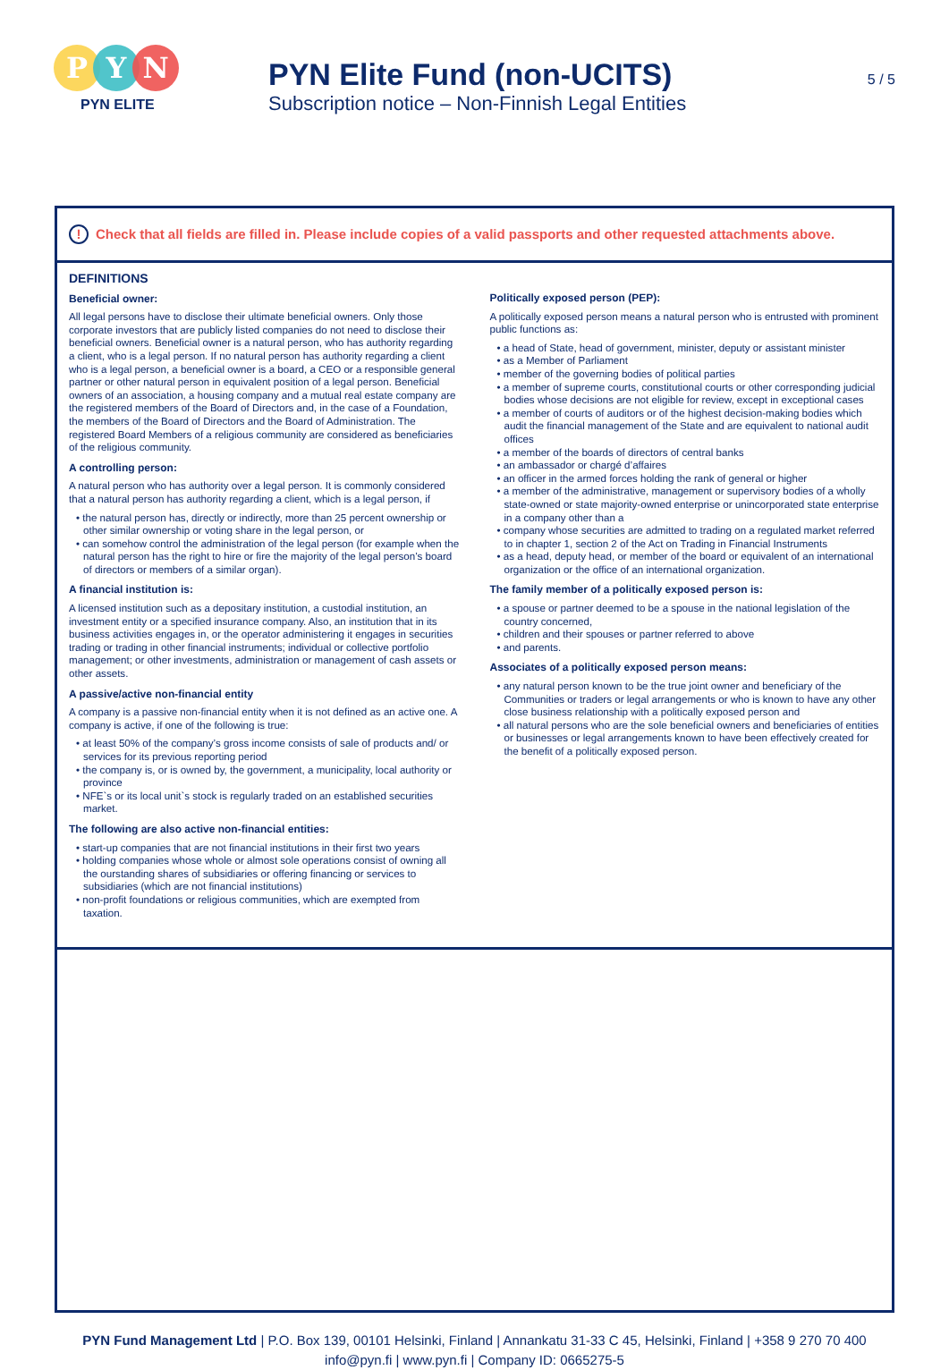P Y N
PYN ELITE
PYN Elite Fund (non-UCITS)
Subscription notice – Non-Finnish Legal Entities
5 / 5
! Check that all fields are filled in. Please include copies of a valid passports and other requested attachments above.
DEFINITIONS
Beneficial owner:
All legal persons have to disclose their ultimate beneficial owners. Only those corporate investors that are publicly listed companies do not need to disclose their beneficial owners. Beneficial owner is a natural person, who has authority regarding a client, who is a legal person. If no natural person has authority regarding a client who is a legal person, a beneficial owner is a board, a CEO or a responsible general partner or other natural person in equivalent position of a legal person. Beneficial owners of an association, a housing company and a mutual real estate company are the registered members of the Board of Directors and, in the case of a Foundation, the members of the Board of Directors and the Board of Administration. The registered Board Members of a religious community are considered as beneficiaries of the religious community.
A controlling person:
A natural person who has authority over a legal person. It is commonly considered that a natural person has authority regarding a client, which is a legal person, if
• the natural person has, directly or indirectly, more than 25 percent ownership or other similar ownership or voting share in the legal person, or
• can somehow control the administration of the legal person (for example when the natural person has the right to hire or fire the majority of the legal person’s board of directors or members of a similar organ).
A financial institution is:
A licensed institution such as a depositary institution, a custodial institution, an investment entity or a specified insurance company. Also, an institution that in its business activities engages in, or the operator administering it engages in securities trading or trading in other financial instruments; individual or collective portfolio management; or other investments, administration or management of cash assets or other assets.
A passive/active non-financial entity
A company is a passive non-financial entity when it is not defined as an active one. A company is active, if one of the following is true:
• at least 50% of the company’s gross income consists of sale of products and/ or services for its previous reporting period
• the company is, or is owned by, the government, a municipality, local authority or province
• NFE`s or its local unit`s stock is regularly traded on an established securities market.
The following are also active non-financial entities:
• start-up companies that are not financial institutions in their first two years
• holding companies whose whole or almost sole operations consist of owning all the ourstanding shares of subsidiaries or offering financing or services to subsidiaries (which are not financial institutions)
• non-profit foundations or religious communities, which are exempted from taxation.
Politically exposed person (PEP):
A politically exposed person means a natural person who is entrusted with prominent public functions as:
• a head of State, head of government, minister, deputy or assistant minister
• as a Member of Parliament
• member of the governing bodies of political parties
• a member of supreme courts, constitutional courts or other corresponding judicial bodies whose decisions are not eligible for review, except in exceptional cases
• a member of courts of auditors or of the highest decision-making bodies which audit the financial management of the State and are equivalent to national audit offices
• a member of the boards of directors of central banks
• an ambassador or chargé d’affaires
• an officer in the armed forces holding the rank of general or higher
• a member of the administrative, management or supervisory bodies of a wholly state-owned or state majority-owned enterprise or unincorporated state enterprise in a company other than a
• company whose securities are admitted to trading on a regulated market referred to in chapter 1, section 2 of the Act on Trading in Financial Instruments
• as a head, deputy head, or member of the board or equivalent of an international organization or the office of an international organization.
The family member of a politically exposed person is:
• a spouse or partner deemed to be a spouse in the national legislation of the country concerned,
• children and their spouses or partner referred to above
• and parents.
Associates of a politically exposed person means:
• any natural person known to be the true joint owner and beneficiary of the Communities or traders or legal arrangements or who is known to have any other close business relationship with a politically exposed person and
• all natural persons who are the sole beneficial owners and beneficiaries of entities or businesses or legal arrangements known to have been effectively created for the benefit of a politically exposed person.
PYN Fund Management Ltd | P.O. Box 139, 00101 Helsinki, Finland | Annankatu 31-33 C 45, Helsinki, Finland | +358 9 270 70 400
info@pyn.fi | www.pyn.fi | Company ID: 0665275-5